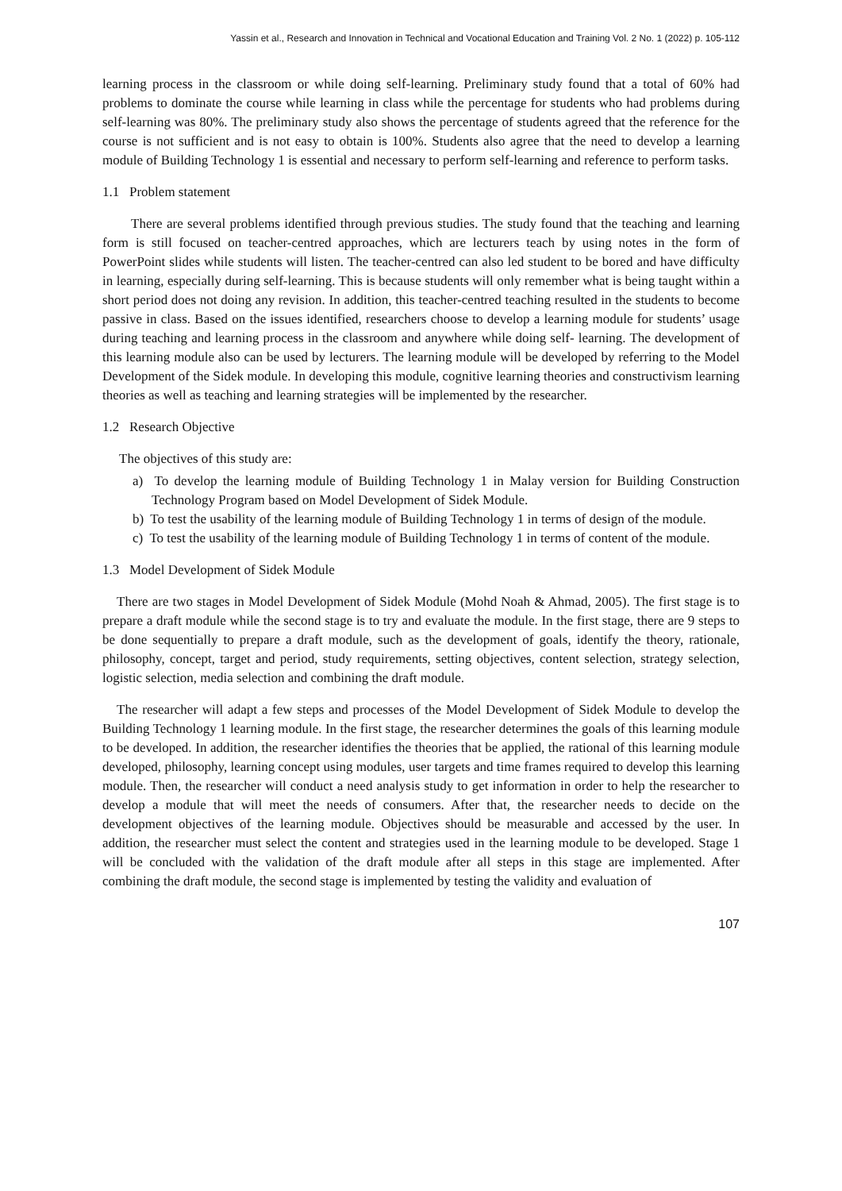Yassin et al., Research and Innovation in Technical and Vocational Education and Training Vol. 2 No. 1 (2022) p. 105-112
learning process in the classroom or while doing self-learning. Preliminary study found that a total of 60% had problems to dominate the course while learning in class while the percentage for students who had problems during self-learning was 80%. The preliminary study also shows the percentage of students agreed that the reference for the course is not sufficient and is not easy to obtain is 100%. Students also agree that the need to develop a learning module of Building Technology 1 is essential and necessary to perform self-learning and reference to perform tasks.
1.1 Problem statement
There are several problems identified through previous studies. The study found that the teaching and learning form is still focused on teacher-centred approaches, which are lecturers teach by using notes in the form of PowerPoint slides while students will listen. The teacher-centred can also led student to be bored and have difficulty in learning, especially during self-learning. This is because students will only remember what is being taught within a short period does not doing any revision. In addition, this teacher-centred teaching resulted in the students to become passive in class. Based on the issues identified, researchers choose to develop a learning module for students’ usage during teaching and learning process in the classroom and anywhere while doing self- learning. The development of this learning module also can be used by lecturers. The learning module will be developed by referring to the Model Development of the Sidek module. In developing this module, cognitive learning theories and constructivism learning theories as well as teaching and learning strategies will be implemented by the researcher.
1.2 Research Objective
The objectives of this study are:
a) To develop the learning module of Building Technology 1 in Malay version for Building Construction Technology Program based on Model Development of Sidek Module.
b) To test the usability of the learning module of Building Technology 1 in terms of design of the module.
c) To test the usability of the learning module of Building Technology 1 in terms of content of the module.
1.3 Model Development of Sidek Module
There are two stages in Model Development of Sidek Module (Mohd Noah & Ahmad, 2005). The first stage is to prepare a draft module while the second stage is to try and evaluate the module. In the first stage, there are 9 steps to be done sequentially to prepare a draft module, such as the development of goals, identify the theory, rationale, philosophy, concept, target and period, study requirements, setting objectives, content selection, strategy selection, logistic selection, media selection and combining the draft module.
The researcher will adapt a few steps and processes of the Model Development of Sidek Module to develop the Building Technology 1 learning module. In the first stage, the researcher determines the goals of this learning module to be developed. In addition, the researcher identifies the theories that be applied, the rational of this learning module developed, philosophy, learning concept using modules, user targets and time frames required to develop this learning module. Then, the researcher will conduct a need analysis study to get information in order to help the researcher to develop a module that will meet the needs of consumers. After that, the researcher needs to decide on the development objectives of the learning module. Objectives should be measurable and accessed by the user. In addition, the researcher must select the content and strategies used in the learning module to be developed. Stage 1 will be concluded with the validation of the draft module after all steps in this stage are implemented. After combining the draft module, the second stage is implemented by testing the validity and evaluation of
107